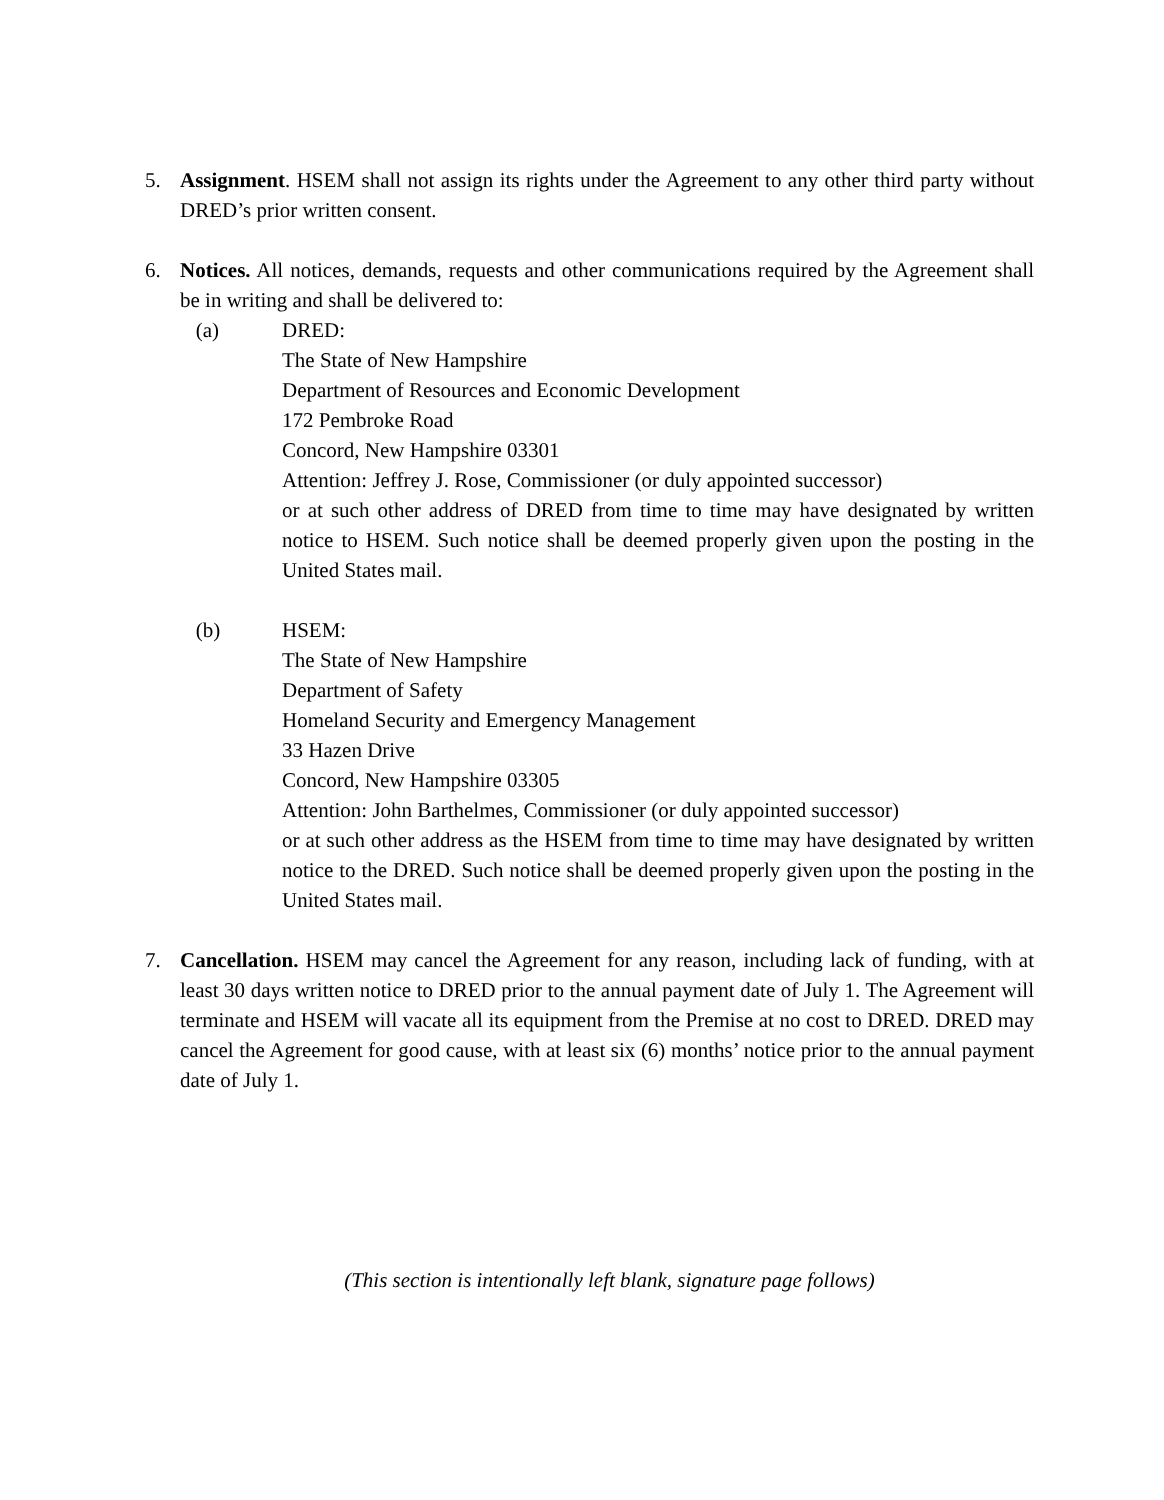5. Assignment. HSEM shall not assign its rights under the Agreement to any other third party without DRED’s prior written consent.
6. Notices. All notices, demands, requests and other communications required by the Agreement shall be in writing and shall be delivered to:
(a) DRED:
The State of New Hampshire
Department of Resources and Economic Development
172 Pembroke Road
Concord, New Hampshire 03301
Attention: Jeffrey J. Rose, Commissioner (or duly appointed successor)
or at such other address of DRED from time to time may have designated by written notice to HSEM. Such notice shall be deemed properly given upon the posting in the United States mail.
(b) HSEM:
The State of New Hampshire
Department of Safety
Homeland Security and Emergency Management
33 Hazen Drive
Concord, New Hampshire 03305
Attention: John Barthelmes, Commissioner (or duly appointed successor)
or at such other address as the HSEM from time to time may have designated by written notice to the DRED. Such notice shall be deemed properly given upon the posting in the United States mail.
7. Cancellation. HSEM may cancel the Agreement for any reason, including lack of funding, with at least 30 days written notice to DRED prior to the annual payment date of July 1. The Agreement will terminate and HSEM will vacate all its equipment from the Premise at no cost to DRED. DRED may cancel the Agreement for good cause, with at least six (6) months’ notice prior to the annual payment date of July 1.
(This section is intentionally left blank, signature page follows)